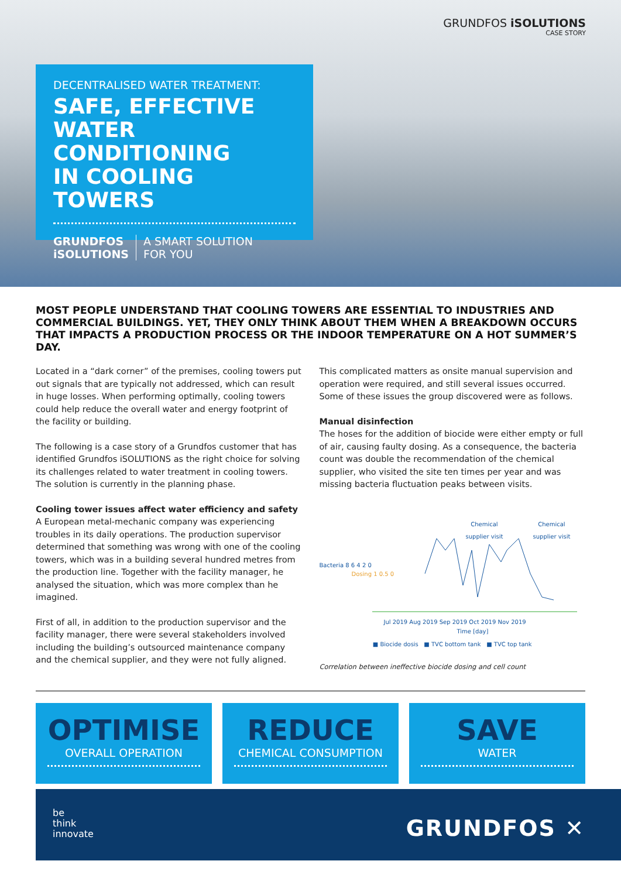GRUNDFOS iSOLUTIONS
CASE STORY
DECENTRALISED WATER TREATMENT:
SAFE, EFFECTIVE
WATER CONDITIONING
IN COOLING TOWERS
GRUNDFOS
iSOLUTIONS
A SMART SOLUTION
FOR YOU
MOST PEOPLE UNDERSTAND THAT COOLING TOWERS ARE ESSENTIAL TO INDUSTRIES AND COMMERCIAL BUILDINGS. YET, THEY ONLY THINK ABOUT THEM WHEN A BREAKDOWN OCCURS THAT IMPACTS A PRODUCTION PROCESS OR THE INDOOR TEMPERATURE ON A HOT SUMMER’S DAY.
Located in a “dark corner” of the premises, cooling towers put out signals that are typically not addressed, which can result in huge losses. When performing optimally, cooling towers could help reduce the overall water and energy footprint of the facility or building.
The following is a case story of a Grundfos customer that has identified Grundfos iSOLUTIONS as the right choice for solving its challenges related to water treatment in cooling towers. The solution is currently in the planning phase.
Cooling tower issues affect water efficiency and safety
A European metal-mechanic company was experiencing troubles in its daily operations. The production supervisor determined that something was wrong with one of the cooling towers, which was in a building several hundred metres from the production line. Together with the facility manager, he analysed the situation, which was more complex than he imagined.
First of all, in addition to the production supervisor and the facility manager, there were several stakeholders involved including the building’s outsourced maintenance company and the chemical supplier, and they were not fully aligned.
This complicated matters as onsite manual supervision and operation were required, and still several issues occurred. Some of these issues the group discovered were as follows.
Manual disinfection
The hoses for the addition of biocide were either empty or full of air, causing faulty dosing. As a consequence, the bacteria count was double the recommendation of the chemical supplier, who visited the site ten times per year and was missing bacteria fluctuation peaks between visits.
Chemical
supplier visit
Chemical
supplier visit
Bacteria 8 6 4 2 0
Dosing 1 0.5 0
Jul 2019 Aug 2019 Sep 2019 Oct 2019 Nov 2019
Time [day]
■ Biocide dosis ■ TVC bottom tank ■ TVC top tank
Correlation between ineffective biocide dosing and cell count
OPTIMISE
OVERALL OPERATION
REDUCE
CHEMICAL CONSUMPTION
SAVE
WATER
be
think
innovate
GRUNDFOS ✕